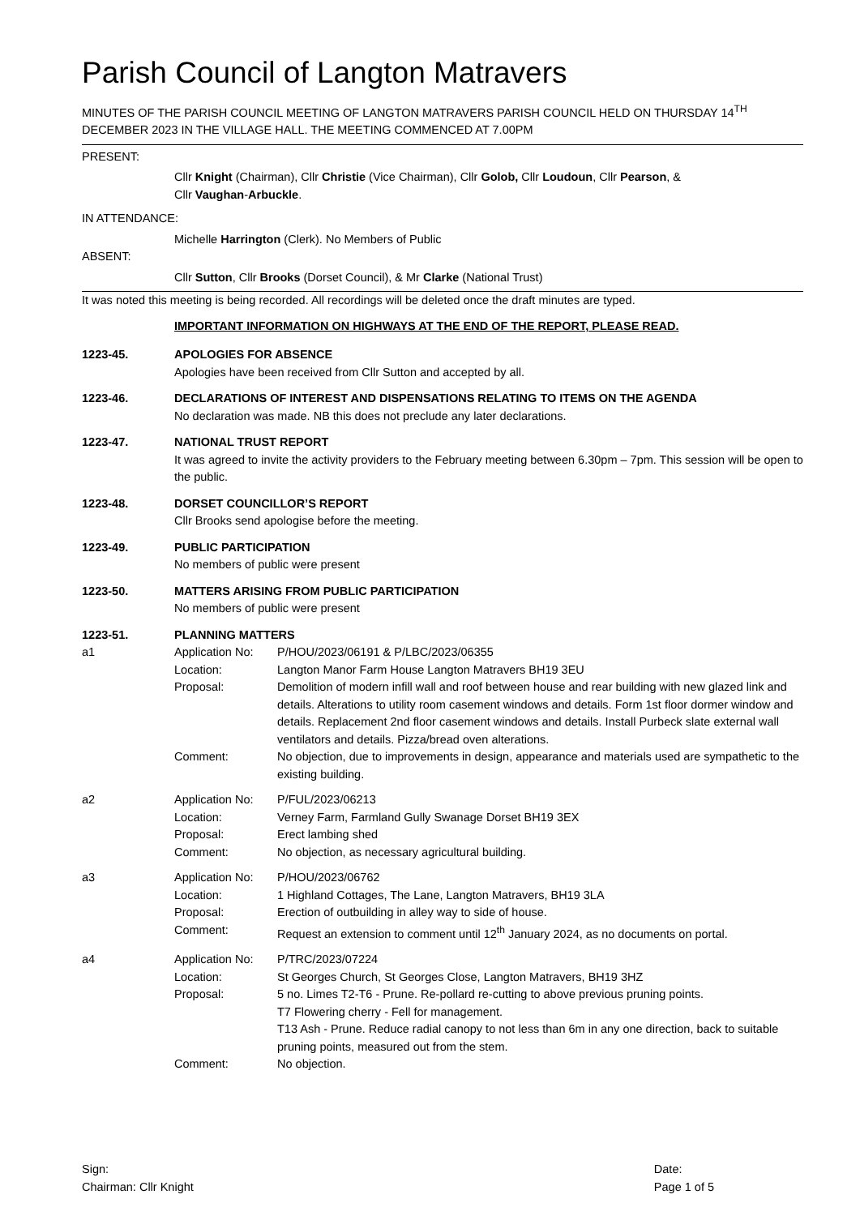Parish Council of Langton Matravers
MINUTES OF THE PARISH COUNCIL MEETING OF LANGTON MATRAVERS PARISH COUNCIL HELD ON THURSDAY 14<sup>TH</sup> DECEMBER 2023 IN THE VILLAGE HALL. THE MEETING COMMENCED AT 7.00PM
PRESENT:
Cllr Knight (Chairman), Cllr Christie (Vice Chairman), Cllr Golob, Cllr Loudoun, Cllr Pearson, &
Cllr Vaughan-Arbuckle.
IN ATTENDANCE:
Michelle Harrington (Clerk). No Members of Public
ABSENT:
Cllr Sutton, Cllr Brooks (Dorset Council), & Mr Clarke (National Trust)
It was noted this meeting is being recorded. All recordings will be deleted once the draft minutes are typed.
IMPORTANT INFORMATION ON HIGHWAYS AT THE END OF THE REPORT, PLEASE READ.
1223-45. APOLOGIES FOR ABSENCE
Apologies have been received from Cllr Sutton and accepted by all.
1223-46. DECLARATIONS OF INTEREST AND DISPENSATIONS RELATING TO ITEMS ON THE AGENDA
No declaration was made. NB this does not preclude any later declarations.
1223-47. NATIONAL TRUST REPORT
It was agreed to invite the activity providers to the February meeting between 6.30pm – 7pm. This session will be open to the public.
1223-48. DORSET COUNCILLOR’S REPORT
Cllr Brooks send apologise before the meeting.
1223-49. PUBLIC PARTICIPATION
No members of public were present
1223-50. MATTERS ARISING FROM PUBLIC PARTICIPATION
No members of public were present
1223-51. PLANNING MATTERS
a1 Application No:
P/HOU/2023/06191 & P/LBC/2023/06355
Location: Langton Manor Farm House Langton Matravers BH19 3EU
Proposal: Demolition of modern infill wall and roof between house and rear building with new glazed link and details. Alterations to utility room casement windows and details. Form 1st floor dormer window and details. Replacement 2nd floor casement windows and details. Install Purbeck slate external wall ventilators and details. Pizza/bread oven alterations.
Comment: No objection, due to improvements in design, appearance and materials used are sympathetic to the existing building.
a2 Application No:
P/FUL/2023/06213
Location: Verney Farm, Farmland Gully Swanage Dorset BH19 3EX
Proposal: Erect lambing shed
Comment: No objection, as necessary agricultural building.
a3 Application No:
P/HOU/2023/06762
Location: 1 Highland Cottages, The Lane, Langton Matravers, BH19 3LA
Proposal: Erection of outbuilding in alley way to side of house.
Comment: Request an extension to comment until 12<sup>th</sup> January 2024, as no documents on portal.
a4 Application No:
P/TRC/2023/07224
Location: St Georges Church, St Georges Close, Langton Matravers, BH19 3HZ
Proposal: 5 no. Limes T2-T6 - Prune. Re-pollard re-cutting to above previous pruning points.
T7 Flowering cherry - Fell for management.
T13 Ash - Prune. Reduce radial canopy to not less than 6m in any one direction, back to suitable pruning points, measured out from the stem.
Comment: No objection.
Sign:
Chairman: Cllr Knight
Date:
Page 1 of 5